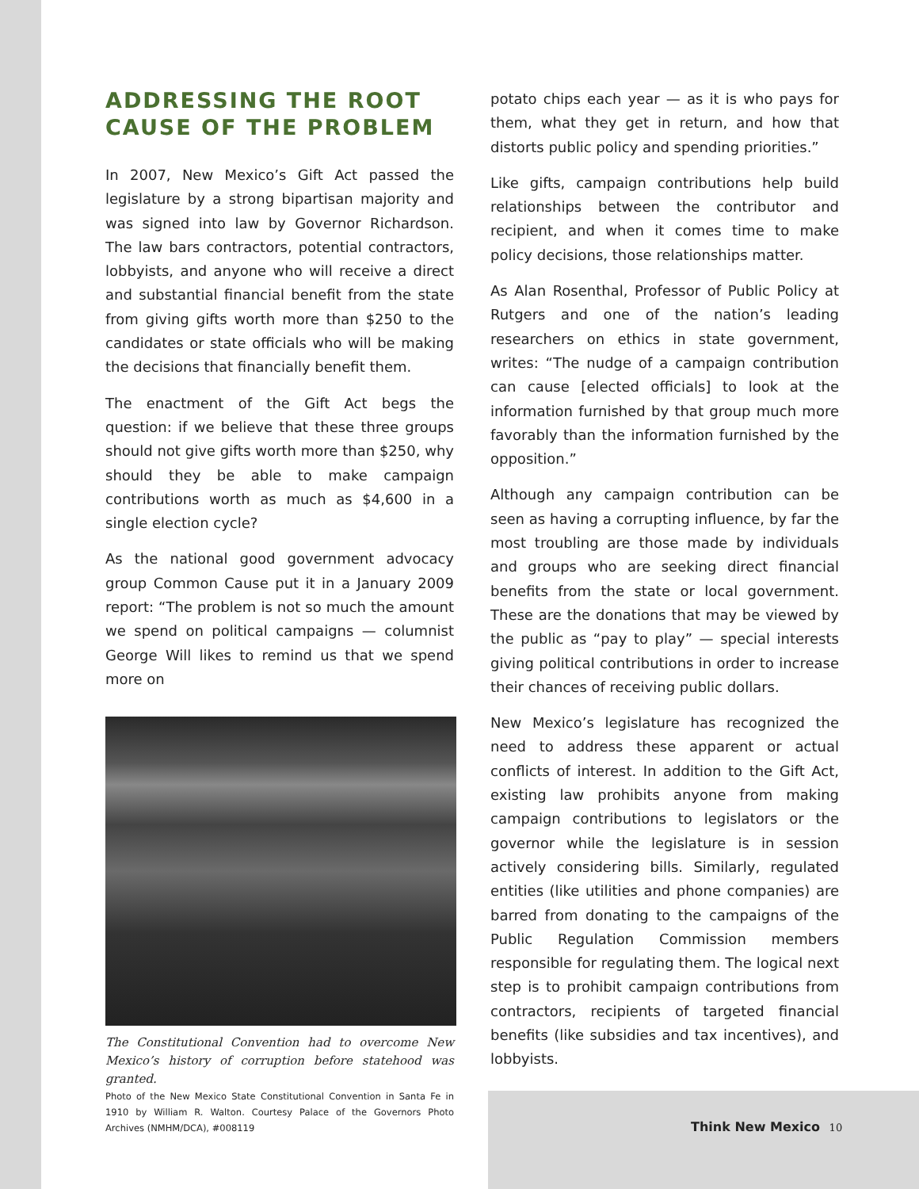ADDRESSING THE ROOT CAUSE OF THE PROBLEM
In 2007, New Mexico’s Gift Act passed the legislature by a strong bipartisan majority and was signed into law by Governor Richardson. The law bars contractors, potential contractors, lobbyists, and anyone who will receive a direct and substantial financial benefit from the state from giving gifts worth more than $250 to the candidates or state officials who will be making the decisions that financially benefit them.
The enactment of the Gift Act begs the question: if we believe that these three groups should not give gifts worth more than $250, why should they be able to make campaign contributions worth as much as $4,600 in a single election cycle?
As the national good government advocacy group Common Cause put it in a January 2009 report: “The problem is not so much the amount we spend on political campaigns — columnist George Will likes to remind us that we spend more on
The Constitutional Convention had to overcome New Mexico’s history of corruption before statehood was granted.
Photo of the New Mexico State Constitutional Convention in Santa Fe in 1910 by William R. Walton. Courtesy Palace of the Governors Photo Archives (NMHM/DCA), #008119
potato chips each year — as it is who pays for them, what they get in return, and how that distorts public policy and spending priorities.”
Like gifts, campaign contributions help build relationships between the contributor and recipient, and when it comes time to make policy decisions, those relationships matter.
As Alan Rosenthal, Professor of Public Policy at Rutgers and one of the nation’s leading researchers on ethics in state government, writes: “The nudge of a campaign contribution can cause [elected officials] to look at the information furnished by that group much more favorably than the information furnished by the opposition.”
Although any campaign contribution can be seen as having a corrupting influence, by far the most troubling are those made by individuals and groups who are seeking direct financial benefits from the state or local government. These are the donations that may be viewed by the public as “pay to play” — special interests giving political contributions in order to increase their chances of receiving public dollars.
New Mexico’s legislature has recognized the need to address these apparent or actual conflicts of interest. In addition to the Gift Act, existing law prohibits anyone from making campaign contributions to legislators or the governor while the legislature is in session actively considering bills. Similarly, regulated entities (like utilities and phone companies) are barred from donating to the campaigns of the Public Regulation Commission members responsible for regulating them. The logical next step is to prohibit campaign contributions from contractors, recipients of targeted financial benefits (like subsidies and tax incentives), and lobbyists.
Think New Mexico 10